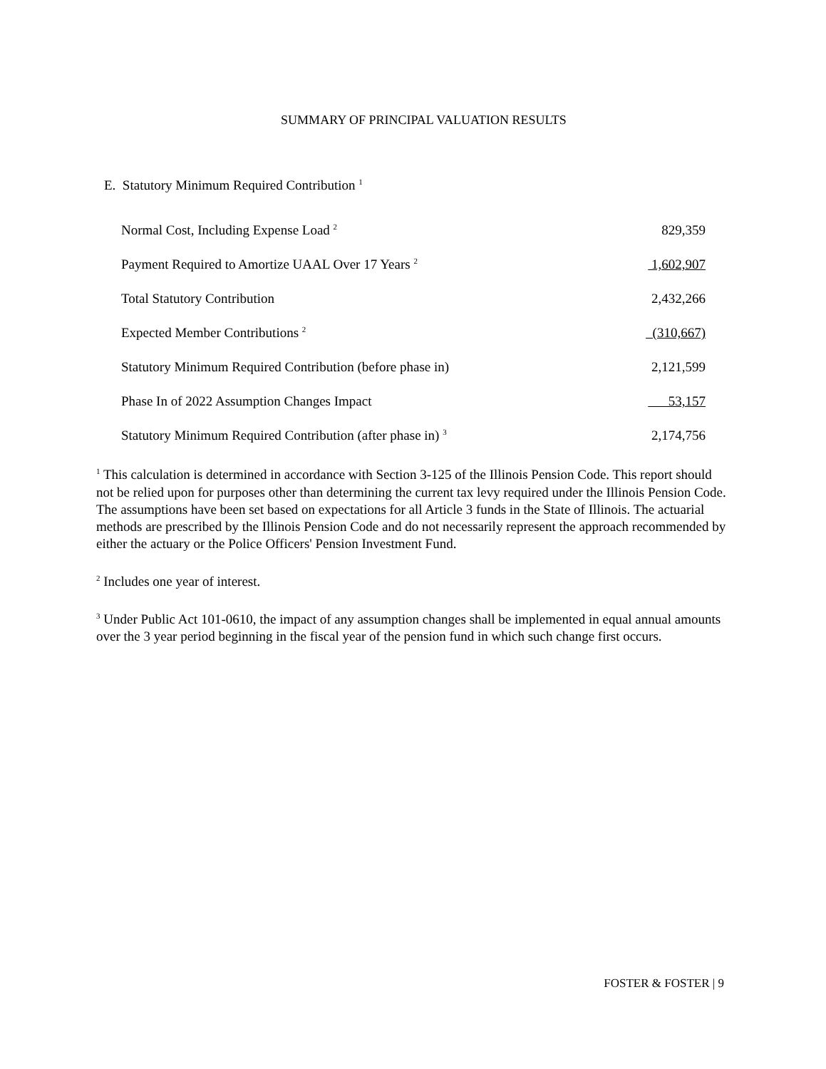SUMMARY OF PRINCIPAL VALUATION RESULTS
E. Statutory Minimum Required Contribution <sup>1</sup>
| Normal Cost, Including Expense Load <sup>2</sup> | 829,359 |
| Payment Required to Amortize UAAL Over 17 Years <sup>2</sup> | 1,602,907 |
| Total Statutory Contribution | 2,432,266 |
| Expected Member Contributions <sup>2</sup> | (310,667) |
| Statutory Minimum Required Contribution (before phase in) | 2,121,599 |
| Phase In of 2022 Assumption Changes Impact | 53,157 |
| Statutory Minimum Required Contribution (after phase in) <sup>3</sup> | 2,174,756 |
<sup>1</sup> This calculation is determined in accordance with Section 3-125 of the Illinois Pension Code. This report should not be relied upon for purposes other than determining the current tax levy required under the Illinois Pension Code. The assumptions have been set based on expectations for all Article 3 funds in the State of Illinois. The actuarial methods are prescribed by the Illinois Pension Code and do not necessarily represent the approach recommended by either the actuary or the Police Officers' Pension Investment Fund.
<sup>2</sup> Includes one year of interest.
<sup>3</sup> Under Public Act 101-0610, the impact of any assumption changes shall be implemented in equal annual amounts over the 3 year period beginning in the fiscal year of the pension fund in which such change first occurs.
FOSTER & FOSTER | 9